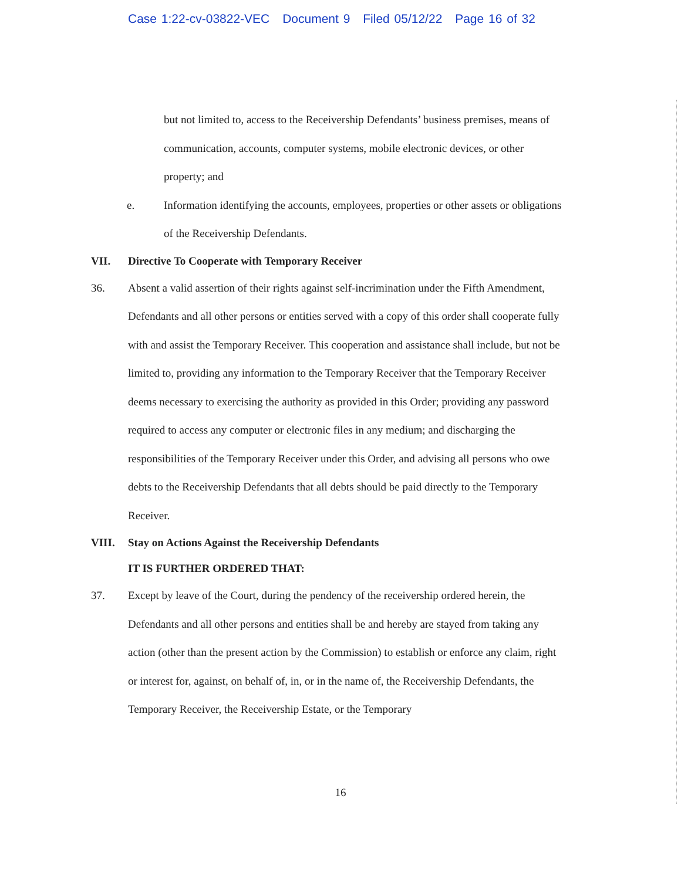Case 1:22-cv-03822-VEC Document 9 Filed 05/12/22 Page 16 of 32
but not limited to, access to the Receivership Defendants’ business premises, means of communication, accounts, computer systems, mobile electronic devices, or other property; and
e. Information identifying the accounts, employees, properties or other assets or obligations of the Receivership Defendants.
VII. Directive To Cooperate with Temporary Receiver
36. Absent a valid assertion of their rights against self-incrimination under the Fifth Amendment, Defendants and all other persons or entities served with a copy of this order shall cooperate fully with and assist the Temporary Receiver. This cooperation and assistance shall include, but not be limited to, providing any information to the Temporary Receiver that the Temporary Receiver deems necessary to exercising the authority as provided in this Order; providing any password required to access any computer or electronic files in any medium; and discharging the responsibilities of the Temporary Receiver under this Order, and advising all persons who owe debts to the Receivership Defendants that all debts should be paid directly to the Temporary Receiver.
VIII. Stay on Actions Against the Receivership Defendants
IT IS FURTHER ORDERED THAT:
37. Except by leave of the Court, during the pendency of the receivership ordered herein, the Defendants and all other persons and entities shall be and hereby are stayed from taking any action (other than the present action by the Commission) to establish or enforce any claim, right or interest for, against, on behalf of, in, or in the name of, the Receivership Defendants, the Temporary Receiver, the Receivership Estate, or the Temporary
16